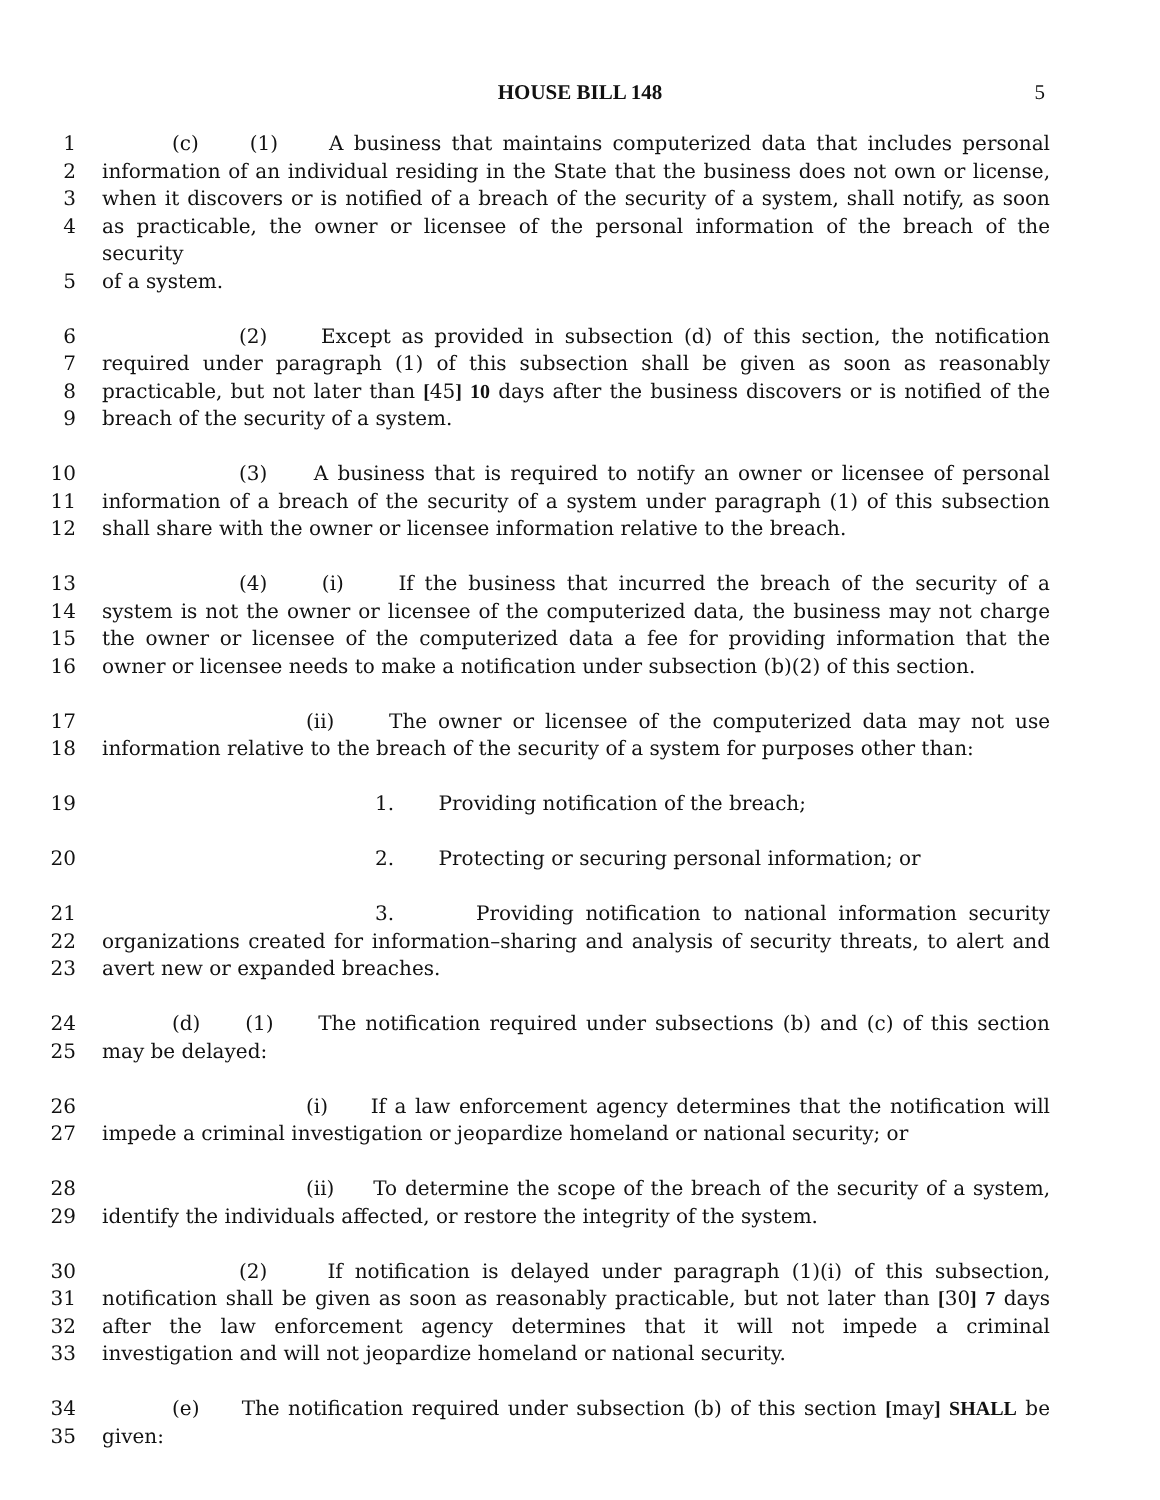HOUSE BILL 148 5
1 (c) (1) A business that maintains computerized data that includes personal
2 information of an individual residing in the State that the business does not own or license,
3 when it discovers or is notified of a breach of the security of a system, shall notify, as soon
4 as practicable, the owner or licensee of the personal information of the breach of the security
5 of a system.
6 (2) Except as provided in subsection (d) of this section, the notification
7 required under paragraph (1) of this subsection shall be given as soon as reasonably
8 practicable, but not later than [45] 10 days after the business discovers or is notified of the
9 breach of the security of a system.
10 (3) A business that is required to notify an owner or licensee of personal
11 information of a breach of the security of a system under paragraph (1) of this subsection
12 shall share with the owner or licensee information relative to the breach.
13 (4) (i) If the business that incurred the breach of the security of a
14 system is not the owner or licensee of the computerized data, the business may not charge
15 the owner or licensee of the computerized data a fee for providing information that the
16 owner or licensee needs to make a notification under subsection (b)(2) of this section.
17 (ii) The owner or licensee of the computerized data may not use
18 information relative to the breach of the security of a system for purposes other than:
19 1. Providing notification of the breach;
20 2. Protecting or securing personal information; or
21 3. Providing notification to national information security
22 organizations created for information–sharing and analysis of security threats, to alert and
23 avert new or expanded breaches.
24 (d) (1) The notification required under subsections (b) and (c) of this section
25 may be delayed:
26 (i) If a law enforcement agency determines that the notification will
27 impede a criminal investigation or jeopardize homeland or national security; or
28 (ii) To determine the scope of the breach of the security of a system,
29 identify the individuals affected, or restore the integrity of the system.
30 (2) If notification is delayed under paragraph (1)(i) of this subsection,
31 notification shall be given as soon as reasonably practicable, but not later than [30] 7 days
32 after the law enforcement agency determines that it will not impede a criminal
33 investigation and will not jeopardize homeland or national security.
34 (e) The notification required under subsection (b) of this section [may] SHALL be
35 given: